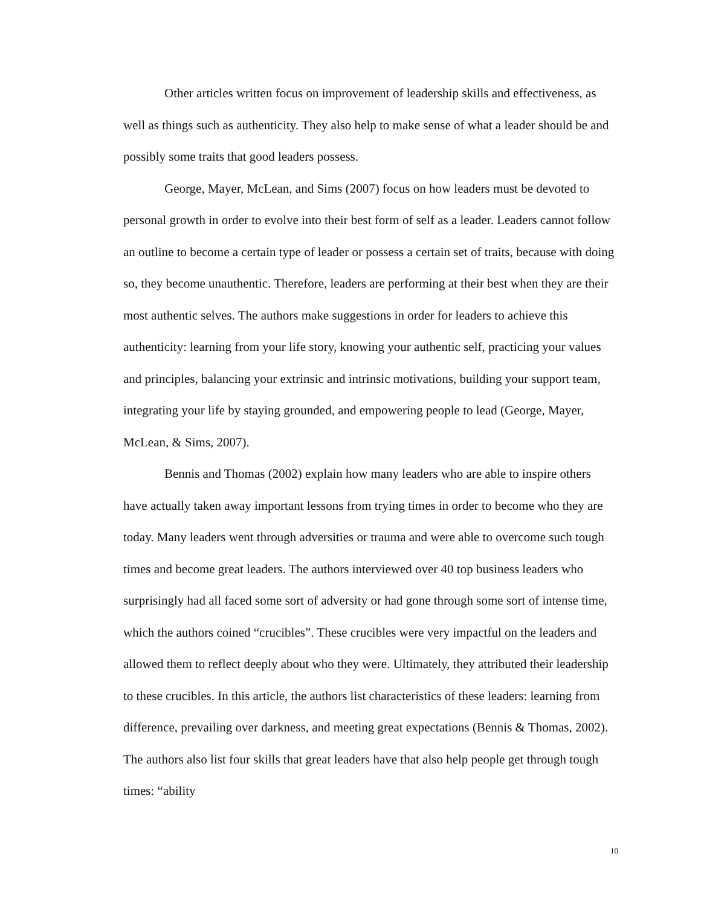Other articles written focus on improvement of leadership skills and effectiveness, as well as things such as authenticity. They also help to make sense of what a leader should be and possibly some traits that good leaders possess.
George, Mayer, McLean, and Sims (2007) focus on how leaders must be devoted to personal growth in order to evolve into their best form of self as a leader. Leaders cannot follow an outline to become a certain type of leader or possess a certain set of traits, because with doing so, they become unauthentic. Therefore, leaders are performing at their best when they are their most authentic selves. The authors make suggestions in order for leaders to achieve this authenticity: learning from your life story, knowing your authentic self, practicing your values and principles, balancing your extrinsic and intrinsic motivations, building your support team, integrating your life by staying grounded, and empowering people to lead (George, Mayer, McLean, & Sims, 2007).
Bennis and Thomas (2002) explain how many leaders who are able to inspire others have actually taken away important lessons from trying times in order to become who they are today. Many leaders went through adversities or trauma and were able to overcome such tough times and become great leaders. The authors interviewed over 40 top business leaders who surprisingly had all faced some sort of adversity or had gone through some sort of intense time, which the authors coined “crucibles”. These crucibles were very impactful on the leaders and allowed them to reflect deeply about who they were. Ultimately, they attributed their leadership to these crucibles. In this article, the authors list characteristics of these leaders: learning from difference, prevailing over darkness, and meeting great expectations (Bennis & Thomas, 2002). The authors also list four skills that great leaders have that also help people get through tough times: “ability
10